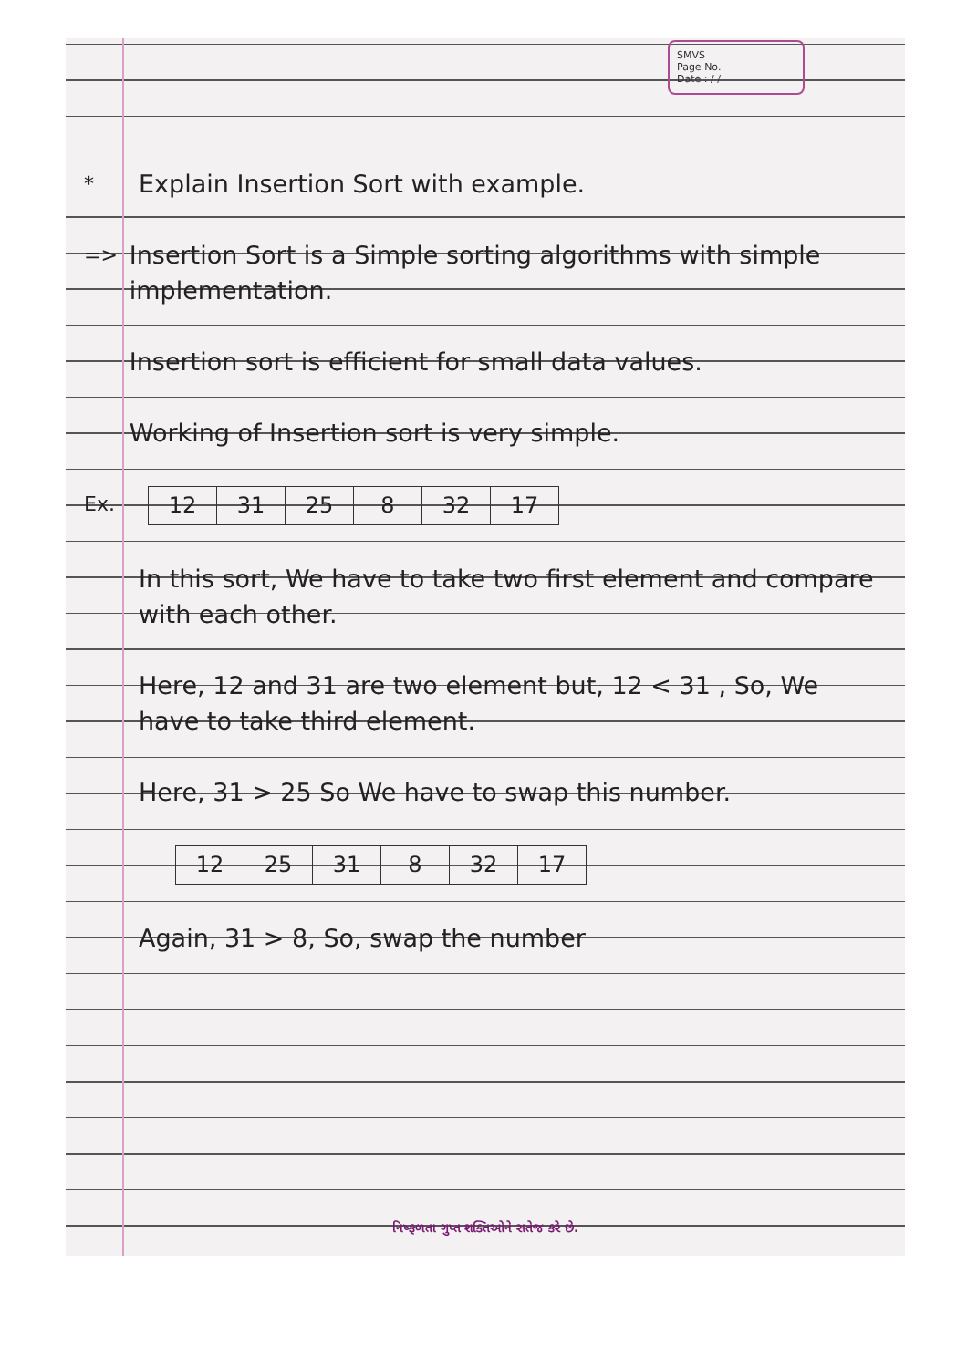SMVS
Page No.
Date : / /
*
Explain Insertion Sort with example.
=>
Insertion Sort is a Simple sorting algorithms with simple implementation.
Insertion sort is efficient for small data values.
Working of Insertion sort is very simple.
Ex.
| 12 | 31 | 25 | 8 | 32 | 17 |
In this sort, We have to take two first element and compare with each other.
Here, 12 and 31 are two element but, 12 < 31 , So, We have to take third element.
Here, 31 > 25 So We have to swap this number.
| 12 | 25 | 31 | 8 | 32 | 17 |
Again, 31 > 8, So, swap the number
નિષ્ફળતા ગુપ્ત શક્તિઓને સતેજ કરે છે.